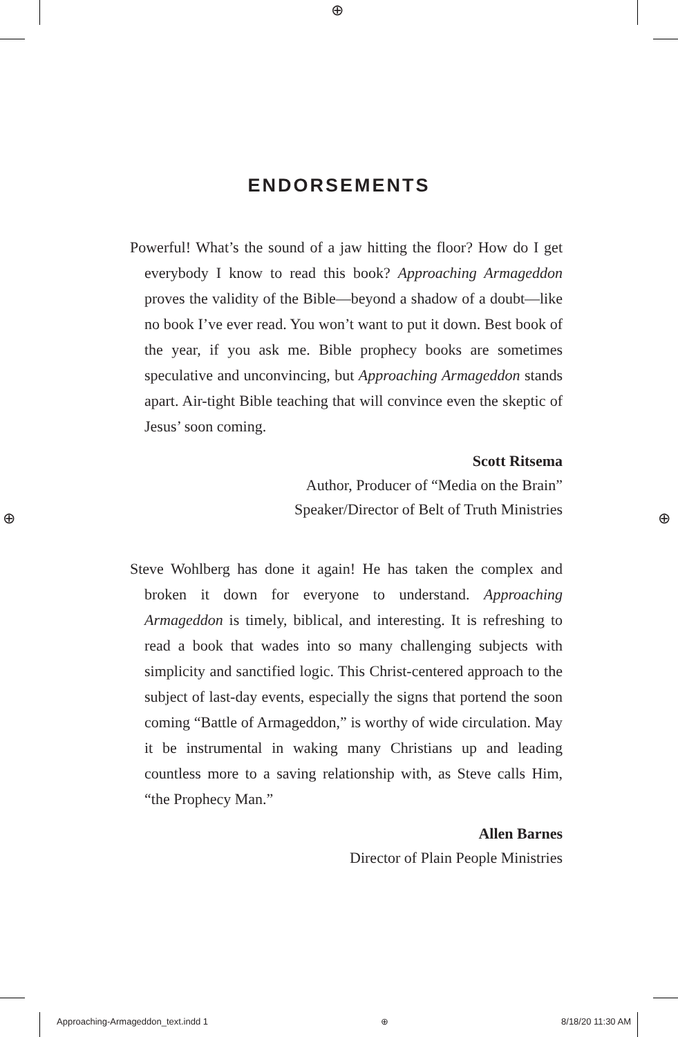⊕
⊕ ⊕
ENDORSEMENTS
Powerful! What’s the sound of a jaw hitting the floor? How do I get everybody I know to read this book? Approaching Armageddon proves the validity of the Bible—beyond a shadow of a doubt—like no book I’ve ever read. You won’t want to put it down. Best book of the year, if you ask me. Bible prophecy books are sometimes speculative and unconvincing, but Approaching Armageddon stands apart. Air-tight Bible teaching that will convince even the skeptic of Jesus’ soon coming.
Scott Ritsema
Author, Producer of “Media on the Brain”
Speaker/Director of Belt of Truth Ministries
Steve Wohlberg has done it again! He has taken the complex and broken it down for everyone to understand. Approaching Armageddon is timely, biblical, and interesting. It is refreshing to read a book that wades into so many challenging subjects with simplicity and sanctified logic. This Christ-centered approach to the subject of last-day events, especially the signs that portend the soon coming “Battle of Armageddon,” is worthy of wide circulation. May it be instrumental in waking many Christians up and leading countless more to a saving relationship with, as Steve calls Him, “the Prophecy Man.”
Allen Barnes
Director of Plain People Ministries
Approaching-Armageddon_text.indd 1 ⊕ 8/18/20 11:30 AM